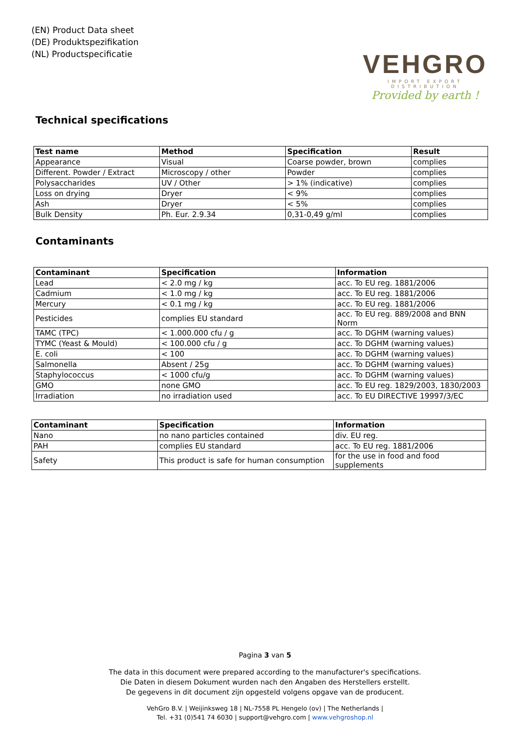(EN) Product Data sheet
(DE) Produktspezifikation
(NL) Productspecificatie
VEHGRO
IMPORT EXPORT DISTRIBUTION
Provided by earth !
Technical specifications
| Test name | Method | Specification | Result |
| --- | --- | --- | --- |
| Appearance | Visual | Coarse powder, brown | complies |
| Different. Powder / Extract | Microscopy / other | Powder | complies |
| Polysaccharides | UV / Other | > 1% (indicative) | complies |
| Loss on drying | Dryer | < 9% | complies |
| Ash | Dryer | < 5% | complies |
| Bulk Density | Ph. Eur. 2.9.34 | 0,31-0,49 g/ml | complies |
Contaminants
| Contaminant | Specification | Information |
| --- | --- | --- |
| Lead | < 2.0 mg / kg | acc. To EU reg. 1881/2006 |
| Cadmium | < 1.0 mg / kg | acc. To EU reg. 1881/2006 |
| Mercury | < 0.1 mg / kg | acc. To EU reg. 1881/2006 |
| Pesticides | complies EU standard | acc. To EU reg. 889/2008 and BNN Norm |
| TAMC (TPC) | < 1.000.000 cfu / g | acc. To DGHM (warning values) |
| TYMC (Yeast & Mould) | < 100.000 cfu / g | acc. To DGHM (warning values) |
| E. coli | < 100 | acc. To DGHM (warning values) |
| Salmonella | Absent / 25g | acc. To DGHM (warning values) |
| Staphylococcus | < 1000 cfu/g | acc. To DGHM (warning values) |
| GMO | none GMO | acc. To EU reg. 1829/2003, 1830/2003 |
| Irradiation | no irradiation used | acc. To EU DIRECTIVE 19997/3/EC |
| Contaminant | Specification | Information |
| --- | --- | --- |
| Nano | no nano particles contained | div. EU reg. |
| PAH | complies EU standard | acc. To EU reg. 1881/2006 |
| Safety | This product is safe for human consumption | for the use in food and food supplements |
Pagina 3 van 5
The data in this document were prepared according to the manufacturer's specifications.
Die Daten in diesem Dokument wurden nach den Angaben des Herstellers erstellt.
De gegevens in dit document zijn opgesteld volgens opgave van de producent.
VehGro B.V. | Weijinksweg 18 | NL-7558 PL Hengelo (ov) | The Netherlands |
Tel. +31 (0)541 74 6030 | support@vehgro.com | www.vehgroshop.nl